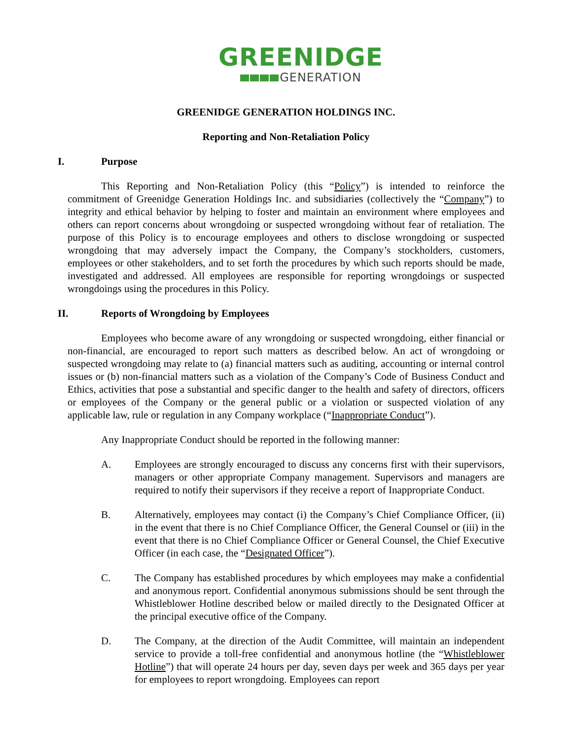GREENIDGE
GENERATION
GREENIDGE GENERATION HOLDINGS INC.
Reporting and Non-Retaliation Policy
I. Purpose
This Reporting and Non-Retaliation Policy (this “Policy”) is intended to reinforce the commitment of Greenidge Generation Holdings Inc. and subsidiaries (collectively the “Company”) to integrity and ethical behavior by helping to foster and maintain an environment where employees and others can report concerns about wrongdoing or suspected wrongdoing without fear of retaliation. The purpose of this Policy is to encourage employees and others to disclose wrongdoing or suspected wrongdoing that may adversely impact the Company, the Company’s stockholders, customers, employees or other stakeholders, and to set forth the procedures by which such reports should be made, investigated and addressed. All employees are responsible for reporting wrongdoings or suspected wrongdoings using the procedures in this Policy.
II. Reports of Wrongdoing by Employees
Employees who become aware of any wrongdoing or suspected wrongdoing, either financial or non-financial, are encouraged to report such matters as described below. An act of wrongdoing or suspected wrongdoing may relate to (a) financial matters such as auditing, accounting or internal control issues or (b) non-financial matters such as a violation of the Company’s Code of Business Conduct and Ethics, activities that pose a substantial and specific danger to the health and safety of directors, officers or employees of the Company or the general public or a violation or suspected violation of any applicable law, rule or regulation in any Company workplace (“Inappropriate Conduct”).
Any Inappropriate Conduct should be reported in the following manner:
A. Employees are strongly encouraged to discuss any concerns first with their supervisors, managers or other appropriate Company management. Supervisors and managers are required to notify their supervisors if they receive a report of Inappropriate Conduct.
B. Alternatively, employees may contact (i) the Company’s Chief Compliance Officer, (ii) in the event that there is no Chief Compliance Officer, the General Counsel or (iii) in the event that there is no Chief Compliance Officer or General Counsel, the Chief Executive Officer (in each case, the “Designated Officer”).
C. The Company has established procedures by which employees may make a confidential and anonymous report. Confidential anonymous submissions should be sent through the Whistleblower Hotline described below or mailed directly to the Designated Officer at the principal executive office of the Company.
D. The Company, at the direction of the Audit Committee, will maintain an independent service to provide a toll-free confidential and anonymous hotline (the “Whistleblower Hotline”) that will operate 24 hours per day, seven days per week and 365 days per year for employees to report wrongdoing. Employees can report